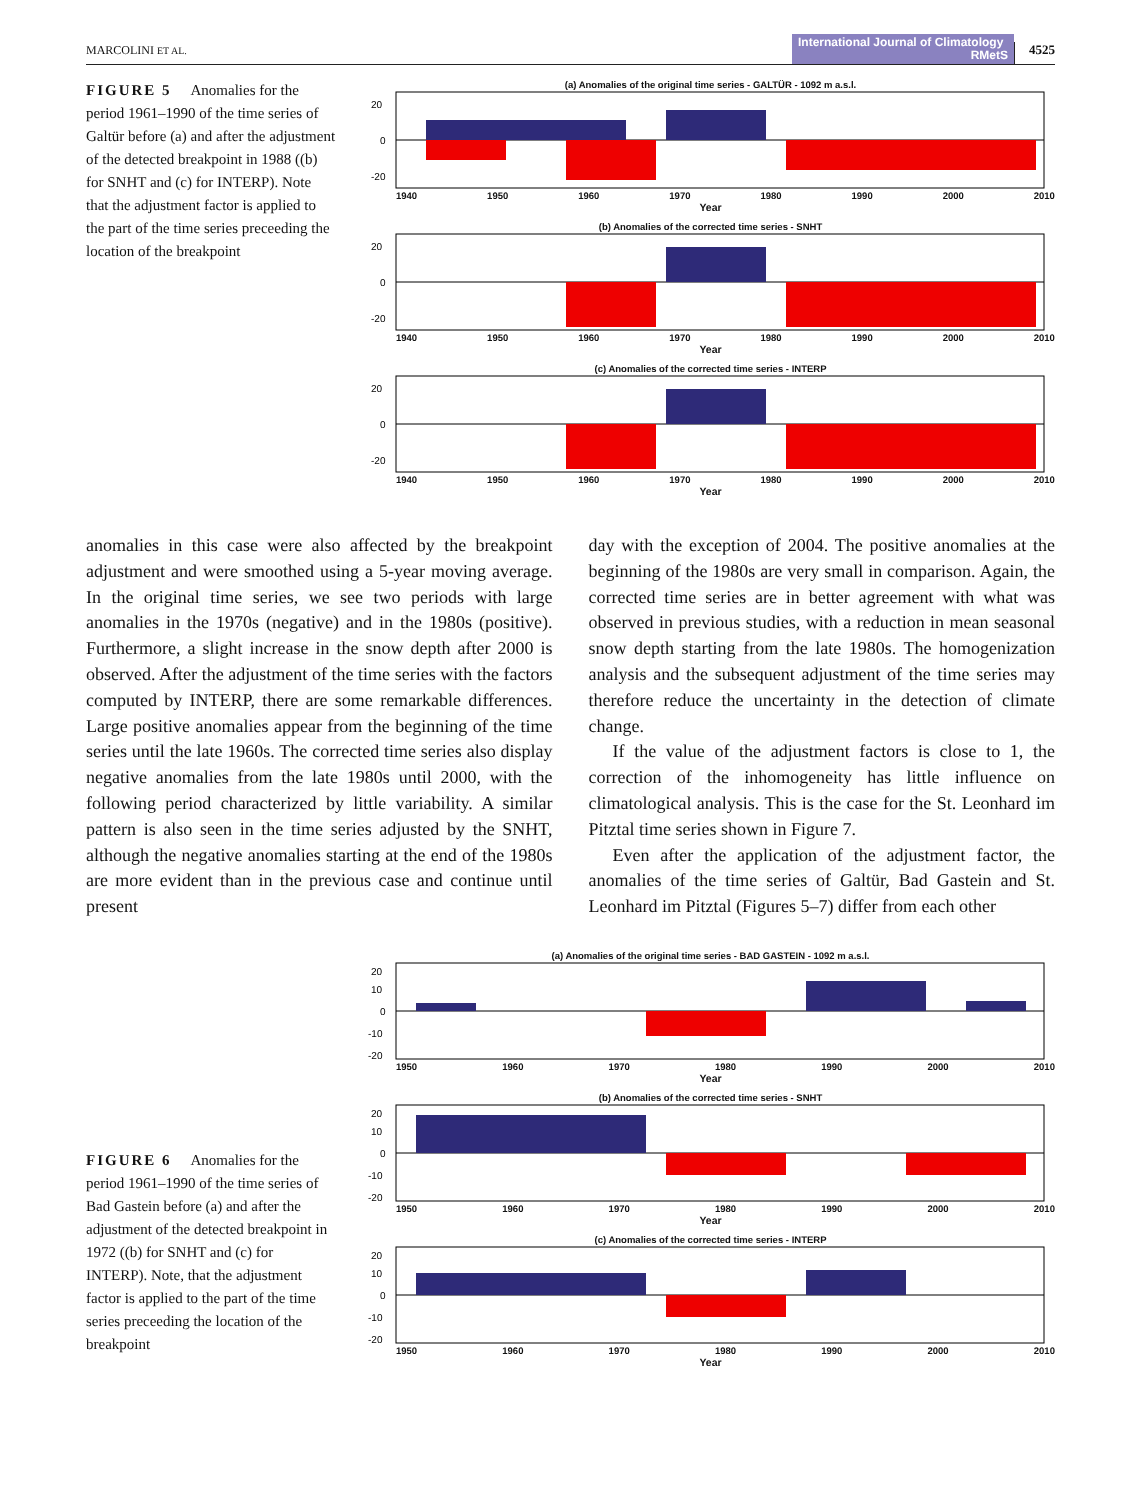MARCOLINI ET AL. International Journal of Climatology RMetS 4525
FIGURE 5 Anomalies for the period 1961–1990 of the time series of Galtür before (a) and after the adjustment of the detected breakpoint in 1988 ((b) for SNHT and (c) for INTERP). Note that the adjustment factor is applied to the part of the time series preceeding the location of the breakpoint
(a) Anomalies of the original time series - GALTÜR - 1092 m a.s.l.
20
0
-20
1940 1950 1960 1970 1980 1990 2000 2010
Year
(b) Anomalies of the corrected time series - SNHT
20
0
-20
1940 1950 1960 1970 1980 1990 2000 2010
Year
(c) Anomalies of the corrected time series - INTERP
20
0
-20
1940 1950 1960 1970 1980 1990 2000 2010
Year
anomalies in this case were also affected by the breakpoint adjustment and were smoothed using a 5-year moving average. In the original time series, we see two periods with large anomalies in the 1970s (negative) and in the 1980s (positive). Furthermore, a slight increase in the snow depth after 2000 is observed. After the adjustment of the time series with the factors computed by INTERP, there are some remarkable differences. Large positive anomalies appear from the beginning of the time series until the late 1960s. The corrected time series also display negative anomalies from the late 1980s until 2000, with the following period characterized by little variability. A similar pattern is also seen in the time series adjusted by the SNHT, although the negative anomalies starting at the end of the 1980s are more evident than in the previous case and continue until present
day with the exception of 2004. The positive anomalies at the beginning of the 1980s are very small in comparison. Again, the corrected time series are in better agreement with what was observed in previous studies, with a reduction in mean seasonal snow depth starting from the late 1980s. The homogenization analysis and the subsequent adjustment of the time series may therefore reduce the uncertainty in the detection of climate change.
If the value of the adjustment factors is close to 1, the correction of the inhomogeneity has little influence on climatological analysis. This is the case for the St. Leonhard im Pitztal time series shown in Figure 7.
Even after the application of the adjustment factor, the anomalies of the time series of Galtür, Bad Gastein and St. Leonhard im Pitztal (Figures 5–7) differ from each other
FIGURE 6 Anomalies for the period 1961–1990 of the time series of Bad Gastein before (a) and after the adjustment of the detected breakpoint in 1972 ((b) for SNHT and (c) for INTERP). Note, that the adjustment factor is applied to the part of the time series preceeding the location of the breakpoint
(a) Anomalies of the original time series - BAD GASTEIN - 1092 m a.s.l.
20
10
0
-10
-20
1950 1960 1970 1980 1990 2000 2010
Year
(b) Anomalies of the corrected time series - SNHT
20
10
0
-10
-20
1950 1960 1970 1980 1990 2000 2010
Year
(c) Anomalies of the corrected time series - INTERP
20
10
0
-10
-20
1950 1960 1970 1980 1990 2000 2010
Year